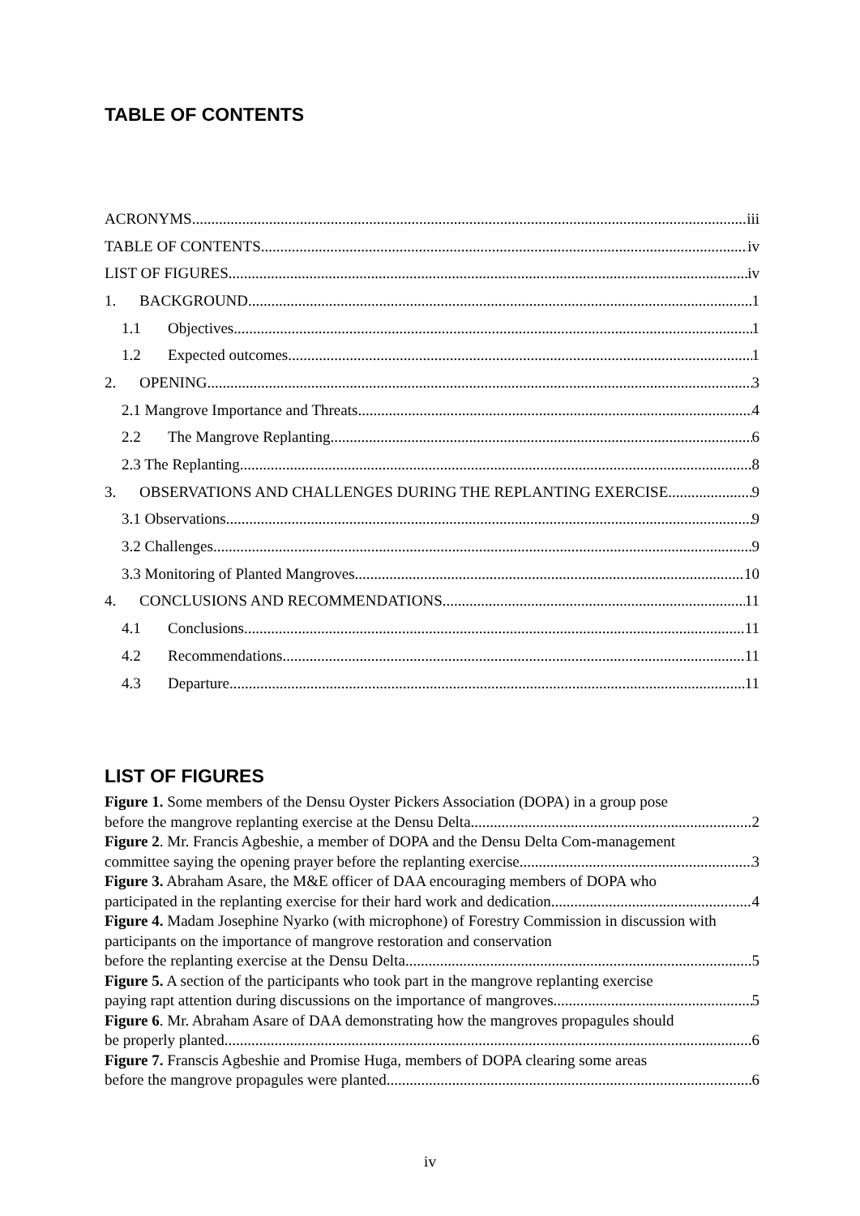TABLE OF CONTENTS
ACRONYMS iii
TABLE OF CONTENTS iv
LIST OF FIGURES iv
1. BACKGROUND 1
1.1 Objectives 1
1.2 Expected outcomes 1
2. OPENING 3
2.1 Mangrove Importance and Threats 4
2.2 The Mangrove Replanting 6
2.3 The Replanting 8
3. OBSERVATIONS AND CHALLENGES DURING THE REPLANTING EXERCISE 9
3.1 Observations 9
3.2 Challenges 9
3.3 Monitoring of Planted Mangroves 10
4. CONCLUSIONS AND RECOMMENDATIONS 11
4.1 Conclusions 11
4.2 Recommendations 11
4.3 Departure 11
LIST OF FIGURES
Figure 1. Some members of the Densu Oyster Pickers Association (DOPA) in a group pose
before the mangrove replanting exercise at the Densu Delta. 2
Figure 2. Mr. Francis Agbeshie, a member of DOPA and the Densu Delta Com-management
committee saying the opening prayer before the replanting exercise. 3
Figure 3. Abraham Asare, the M&E officer of DAA encouraging members of DOPA who
participated in the replanting exercise for their hard work and dedication. 4
Figure 4. Madam Josephine Nyarko (with microphone) of Forestry Commission in discussion with participants on the importance of mangrove restoration and conservation
before the replanting exercise at the Densu Delta 5
Figure 5. A section of the participants who took part in the mangrove replanting exercise
paying rapt attention during discussions on the importance of mangroves. 5
Figure 6. Mr. Abraham Asare of DAA demonstrating how the mangroves propagules should
be properly planted 6
Figure 7. Franscis Agbeshie and Promise Huga, members of DOPA clearing some areas
before the mangrove propagules were planted. 6
iv